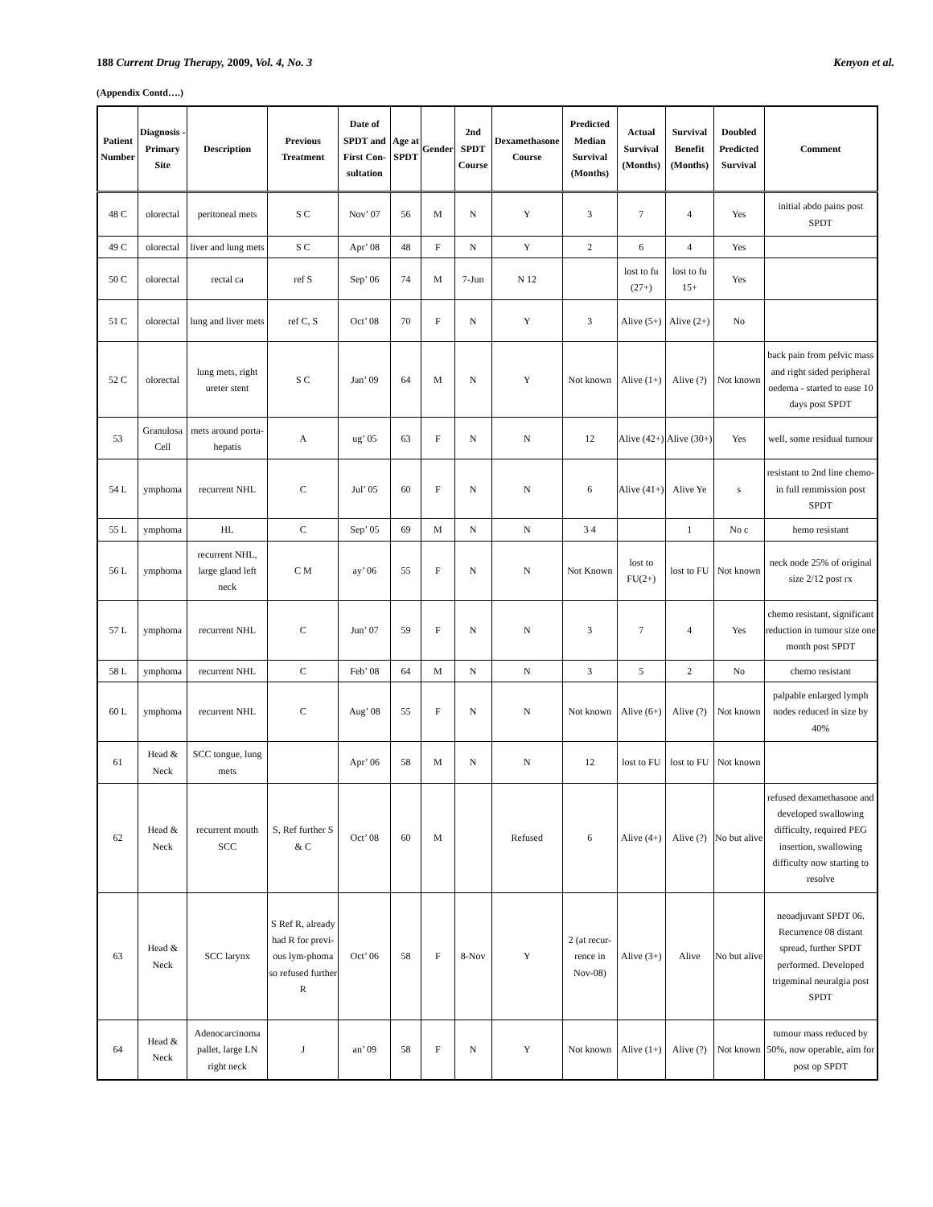188 Current Drug Therapy, 2009, Vol. 4, No. 3 Kenyon et al.
(Appendix Contd….)
| Patient Number | Diagnosis - Primary Site | Description | Previous Treatment | Date of SPDT and First Con-sultation | Age at SPDT | Gender | 2nd SPDT Course | Dexamethasone Course | Predicted Median Survival (Months) | Actual Survival (Months) | Survival Benefit (Months) | Doubled Predicted Survival | Comment |
| --- | --- | --- | --- | --- | --- | --- | --- | --- | --- | --- | --- | --- | --- |
| 48 C | olorectal | peritoneal mets | S C | Nov’ 07 | 56 | M | N | Y | 3 | 7 | 4 | Yes | initial abdo pains post SPDT |
| 49 C | olorectal | liver and lung mets | S C | Apr’ 08 | 48 | F | N | Y | 2 | 6 | 4 | Yes | |
| 50 C | olorectal | rectal ca | ref S | Sep’ 06 | 74 | M | 7-Jun | N 12 | | lost to fu (27+) | lost to fu 15+ | Yes | |
| 51 C | olorectal | lung and liver mets | ref C, S | Oct’ 08 | 70 | F | N | Y | 3 | Alive (5+) | Alive (2+) | No | |
| 52 C | olorectal | lung mets, right ureter stent | S C | Jan’ 09 | 64 | M | N | Y | Not known | Alive (1+) | Alive (?) | Not known | back pain from pelvic mass and right sided peripheral oedema - started to ease 10 days post SPDT |
| 53 | Granulosa Cell | mets around porta-hepatis | A | ug’ 05 | 63 | F | N | N | 12 | Alive (42+) | Alive (30+) | Yes | well, some residual tumour |
| 54 L | ymphoma | recurrent NHL | C | Jul’ 05 | 60 | F | N | N | 6 | Alive (41+) | Alive Ye | s | resistant to 2nd line chemo-in full remmission post SPDT |
| 55 L | ymphoma | HL | C | Sep’ 05 | 69 | M | N | N | 3 4 | | 1 | No c | hemo resistant |
| 56 L | ymphoma | recurrent NHL, large gland left neck | C M | ay’ 06 | 55 | F | N | N | Not Known | lost to FU(2+) | lost to FU | Not known | neck node 25% of original size 2/12 post rx |
| 57 L | ymphoma | recurrent NHL | C | Jun’ 07 | 59 | F | N | N | 3 | 7 | 4 | Yes | chemo resistant, significant reduction in tumour size one month post SPDT |
| 58 L | ymphoma | recurrent NHL | C | Feb’ 08 | 64 | M | N | N | 3 | 5 | 2 | No | chemo resistant |
| 60 L | ymphoma | recurrent NHL | C | Aug’ 08 | 55 | F | N | N | Not known | Alive (6+) | Alive (?) | Not known | palpable enlarged lymph nodes reduced in size by 40% |
| 61 | Head & Neck | SCC tongue, lung mets | | Apr’ 06 | 58 | M | N | N | 12 | lost to FU | lost to FU | Not known | |
| 62 | Head & Neck | recurrent mouth SCC | S, Ref further S & C | Oct’ 08 | 60 | M | | Refused | 6 | Alive (4+) | Alive (?) | No but alive | refused dexamethasone and developed swallowing difficulty, required PEG insertion, swallowing difficulty now starting to resolve |
| 63 | Head & Neck | SCC larynx | S Ref R, already had R for previ-ous lym-phoma so refused further R | Oct’ 06 | 58 | F | 8-Nov | Y | 2 (at recur-rence in Nov-08) | Alive (3+) | Alive | No but alive | neoadjuvant SPDT 06. Recurrence 08 distant spread, further SPDT performed. Developed trigeminal neuralgia post SPDT |
| 64 | Head & Neck | Adenocarcinoma pallet, large LN right neck | J | an’ 09 | 58 | F | N | Y | Not known | Alive (1+) | Alive (?) | Not known | tumour mass reduced by 50%, now operable, aim for post op SPDT |